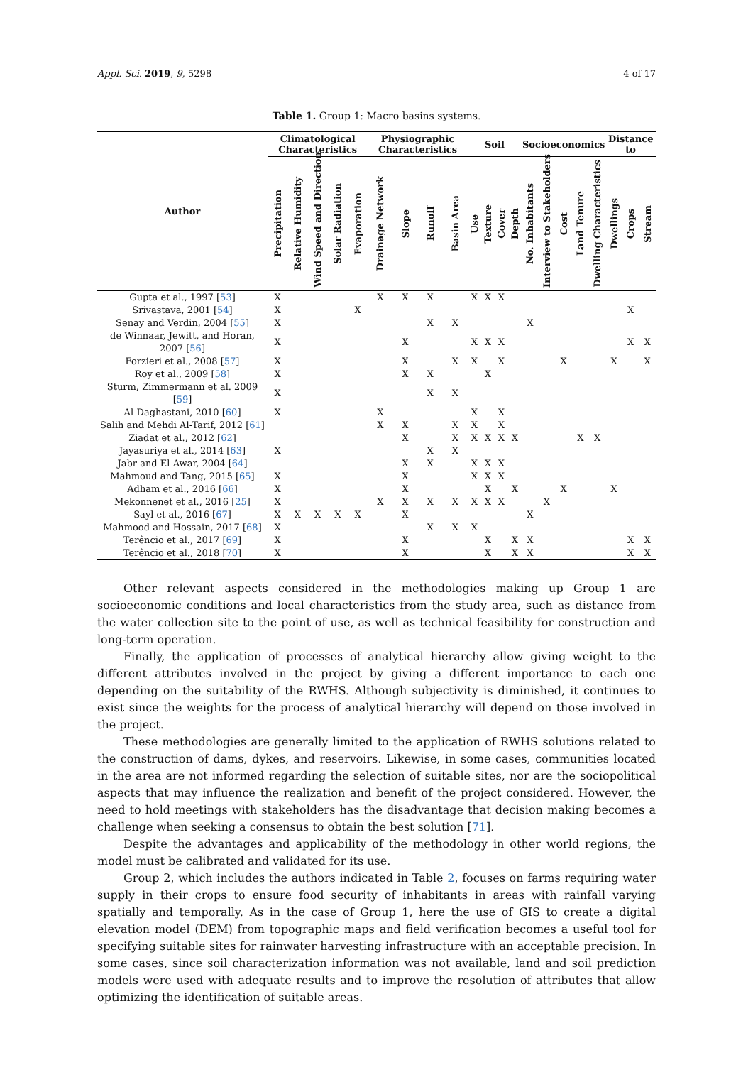Appl. Sci. 2019, 9, 5298 4 of 17
Table 1. Group 1: Macro basins systems.
| Author | Climatological Characteristics | | | | | Physiographic Characteristics | | | | Soil | | | | Socioeconomics | | | | | Distance to | | |
| --- | --- | --- | --- | --- | --- | --- | --- | --- | --- | --- | --- | --- | --- | --- | --- | --- | --- | --- | --- | --- | --- |
| | Precipitation | Relative Humidity | Wind Speed and Direction | Solar Radiation | Evaporation | Drainage Network | Slope | Runoff | Basin Area | Use | Texture | Cover | Depth | No. Inhabitants | Interview to Stakeholders | Cost | Land Tenure | Dwelling Characteristics | Dwellings | Crops | Stream |
| Gupta et al., 1997 [ 53 ] | X | | | | | X | X | X | | X | X | X | | | | | | | | | |
| Srivastava, 2001 [ 54 ] | X | | | | X | | | | | | | | | | | | | | | X | |
| Senay and Verdin, 2004 [ 55 ] | X | | | | | | | X | X | | | | | X | | | | | | | |
| de Winnaar, Jewitt, and Horan, 2007 [ 56 ] | X | | | | | | X | | | X | X | X | | | | | | | | X | X |
| Forzieri et al., 2008 [ 57 ] | X | | | | | | X | | X | X | | X | | | | X | | | X | | X |
| Roy et al., 2009 [ 58 ] | X | | | | | | X | X | | | X | | | | | | | | | | |
| Sturm, Zimmermann et al. 2009 [ 59 ] | X | | | | | | | X | X | | | | | | | | | | | | |
| Al-Daghastani, 2010 [ 60 ] | X | | | | | X | | | | X | | X | | | | | | | | | |
| Salih and Mehdi Al-Tarif, 2012 [ 61 ] | | | | | | X | X | | X | X | | X | | | | | | | | | |
| Ziadat et al., 2012 [ 62 ] | | | | | | | X | | X | X | X | X | X | | | | X | X | | | |
| Jayasuriya et al., 2014 [ 63 ] | X | | | | | | | X | X | | | | | | | | | | | | |
| Jabr and El-Awar, 2004 [ 64 ] | | | | | | | X | X | | X | X | X | | | | | | | | | |
| Mahmoud and Tang, 2015 [ 65 ] | X | | | | | | X | | | X | X | X | | | | | | | | | |
| Adham et al., 2016 [ 66 ] | X | | | | | | X | | | | X | | X | | | X | | | X | | |
| Mekonnenet et al., 2016 [ 25 ] | X | | | | | X | X | X | X | X | X | X | | | X | | | | | | |
| Sayl et al., 2016 [ 67 ] | X | X | X | X | X | | X | | | | | | | X | | | | | | | |
| Mahmood and Hossain, 2017 [ 68 ] | X | | | | | | | X | X | X | | | | | | | | | | | |
| Terêncio et al., 2017 [ 69 ] | X | | | | | | X | | | | X | | X | X | | | | | | X | X |
| Terêncio et al., 2018 [ 70 ] | X | | | | | | X | | | | X | | X | X | | | | | | X | X |
Other relevant aspects considered in the methodologies making up Group 1 are socioeconomic conditions and local characteristics from the study area, such as distance from the water collection site to the point of use, as well as technical feasibility for construction and long-term operation.
Finally, the application of processes of analytical hierarchy allow giving weight to the different attributes involved in the project by giving a different importance to each one depending on the suitability of the RWHS. Although subjectivity is diminished, it continues to exist since the weights for the process of analytical hierarchy will depend on those involved in the project.
These methodologies are generally limited to the application of RWHS solutions related to the construction of dams, dykes, and reservoirs. Likewise, in some cases, communities located in the area are not informed regarding the selection of suitable sites, nor are the sociopolitical aspects that may influence the realization and benefit of the project considered. However, the need to hold meetings with stakeholders has the disadvantage that decision making becomes a challenge when seeking a consensus to obtain the best solution [71].
Despite the advantages and applicability of the methodology in other world regions, the model must be calibrated and validated for its use.
Group 2, which includes the authors indicated in Table 2, focuses on farms requiring water supply in their crops to ensure food security of inhabitants in areas with rainfall varying spatially and temporally. As in the case of Group 1, here the use of GIS to create a digital elevation model (DEM) from topographic maps and field verification becomes a useful tool for specifying suitable sites for rainwater harvesting infrastructure with an acceptable precision. In some cases, since soil characterization information was not available, land and soil prediction models were used with adequate results and to improve the resolution of attributes that allow optimizing the identification of suitable areas.